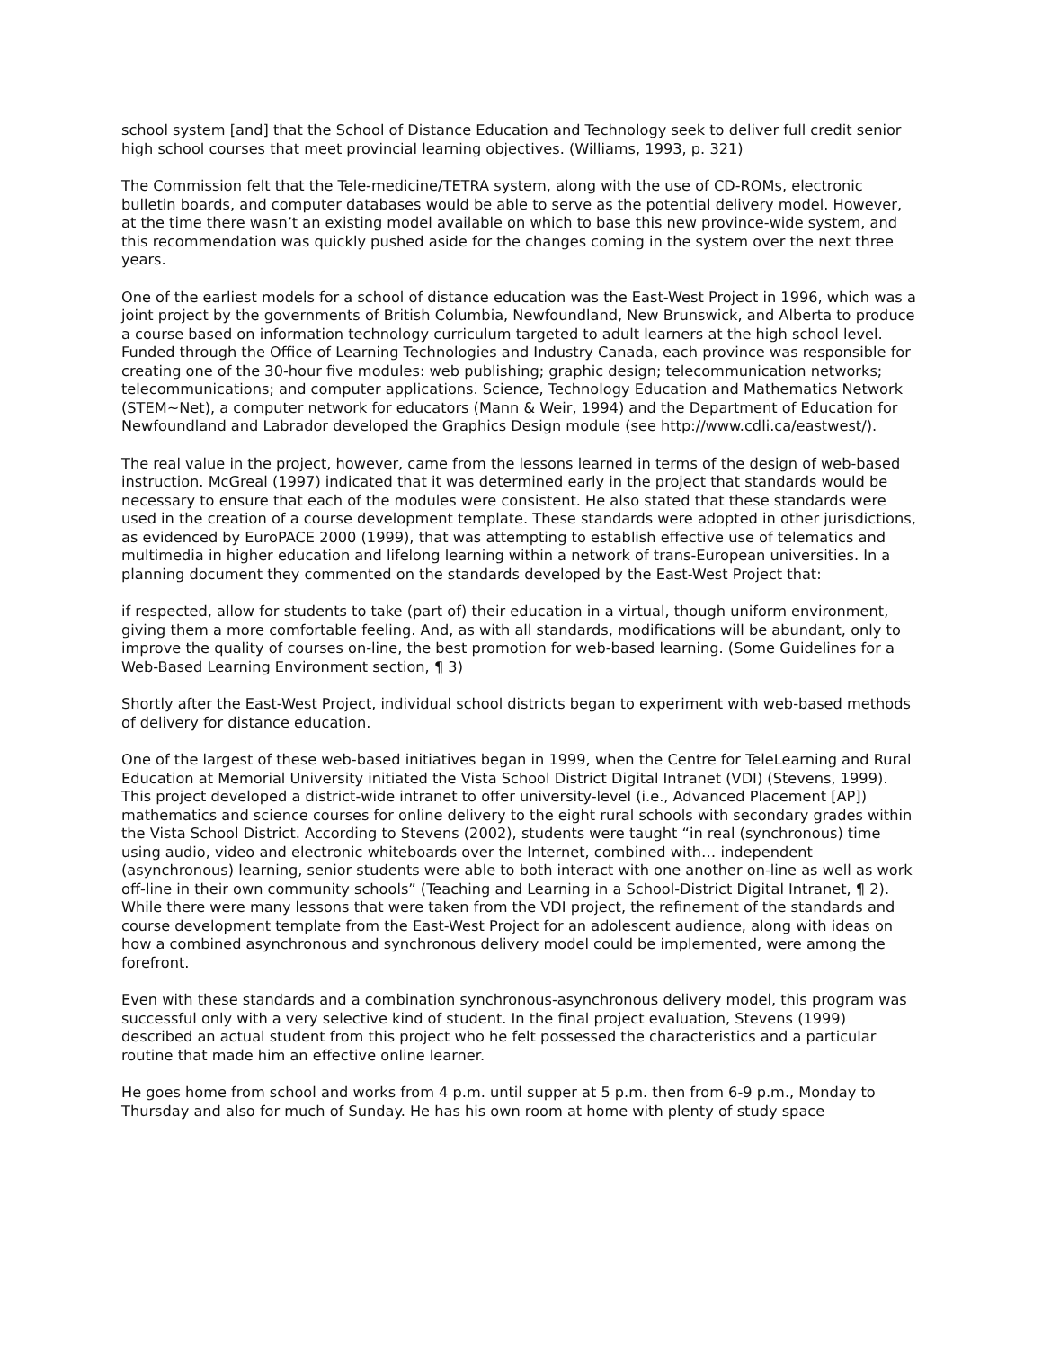school system [and] that the School of Distance Education and Technology seek to deliver full credit senior high school courses that meet provincial learning objectives. (Williams, 1993, p. 321)
The Commission felt that the Tele-medicine/TETRA system, along with the use of CD-ROMs, electronic bulletin boards, and computer databases would be able to serve as the potential delivery model. However, at the time there wasn’t an existing model available on which to base this new province-wide system, and this recommendation was quickly pushed aside for the changes coming in the system over the next three years.
One of the earliest models for a school of distance education was the East-West Project in 1996, which was a joint project by the governments of British Columbia, Newfoundland, New Brunswick, and Alberta to produce a course based on information technology curriculum targeted to adult learners at the high school level. Funded through the Office of Learning Technologies and Industry Canada, each province was responsible for creating one of the 30-hour five modules: web publishing; graphic design; telecommunication networks; telecommunications; and computer applications. Science, Technology Education and Mathematics Network (STEM~Net), a computer network for educators (Mann & Weir, 1994) and the Department of Education for Newfoundland and Labrador developed the Graphics Design module (see http://www.cdli.ca/eastwest/).
The real value in the project, however, came from the lessons learned in terms of the design of web-based instruction. McGreal (1997) indicated that it was determined early in the project that standards would be necessary to ensure that each of the modules were consistent. He also stated that these standards were used in the creation of a course development template. These standards were adopted in other jurisdictions, as evidenced by EuroPACE 2000 (1999), that was attempting to establish effective use of telematics and multimedia in higher education and lifelong learning within a network of trans-European universities. In a planning document they commented on the standards developed by the East-West Project that:
if respected, allow for students to take (part of) their education in a virtual, though uniform environment, giving them a more comfortable feeling. And, as with all standards, modifications will be abundant, only to improve the quality of courses on-line, the best promotion for web-based learning. (Some Guidelines for a Web-Based Learning Environment section, ¶ 3)
Shortly after the East-West Project, individual school districts began to experiment with web-based methods of delivery for distance education.
One of the largest of these web-based initiatives began in 1999, when the Centre for TeleLearning and Rural Education at Memorial University initiated the Vista School District Digital Intranet (VDI) (Stevens, 1999). This project developed a district-wide intranet to offer university-level (i.e., Advanced Placement [AP]) mathematics and science courses for online delivery to the eight rural schools with secondary grades within the Vista School District. According to Stevens (2002), students were taught “in real (synchronous) time using audio, video and electronic whiteboards over the Internet, combined with… independent (asynchronous) learning, senior students were able to both interact with one another on-line as well as work off-line in their own community schools” (Teaching and Learning in a School-District Digital Intranet, ¶ 2). While there were many lessons that were taken from the VDI project, the refinement of the standards and course development template from the East-West Project for an adolescent audience, along with ideas on how a combined asynchronous and synchronous delivery model could be implemented, were among the forefront.
Even with these standards and a combination synchronous-asynchronous delivery model, this program was successful only with a very selective kind of student. In the final project evaluation, Stevens (1999) described an actual student from this project who he felt possessed the characteristics and a particular routine that made him an effective online learner.
He goes home from school and works from 4 p.m. until supper at 5 p.m. then from 6-9 p.m., Monday to Thursday and also for much of Sunday. He has his own room at home with plenty of study space